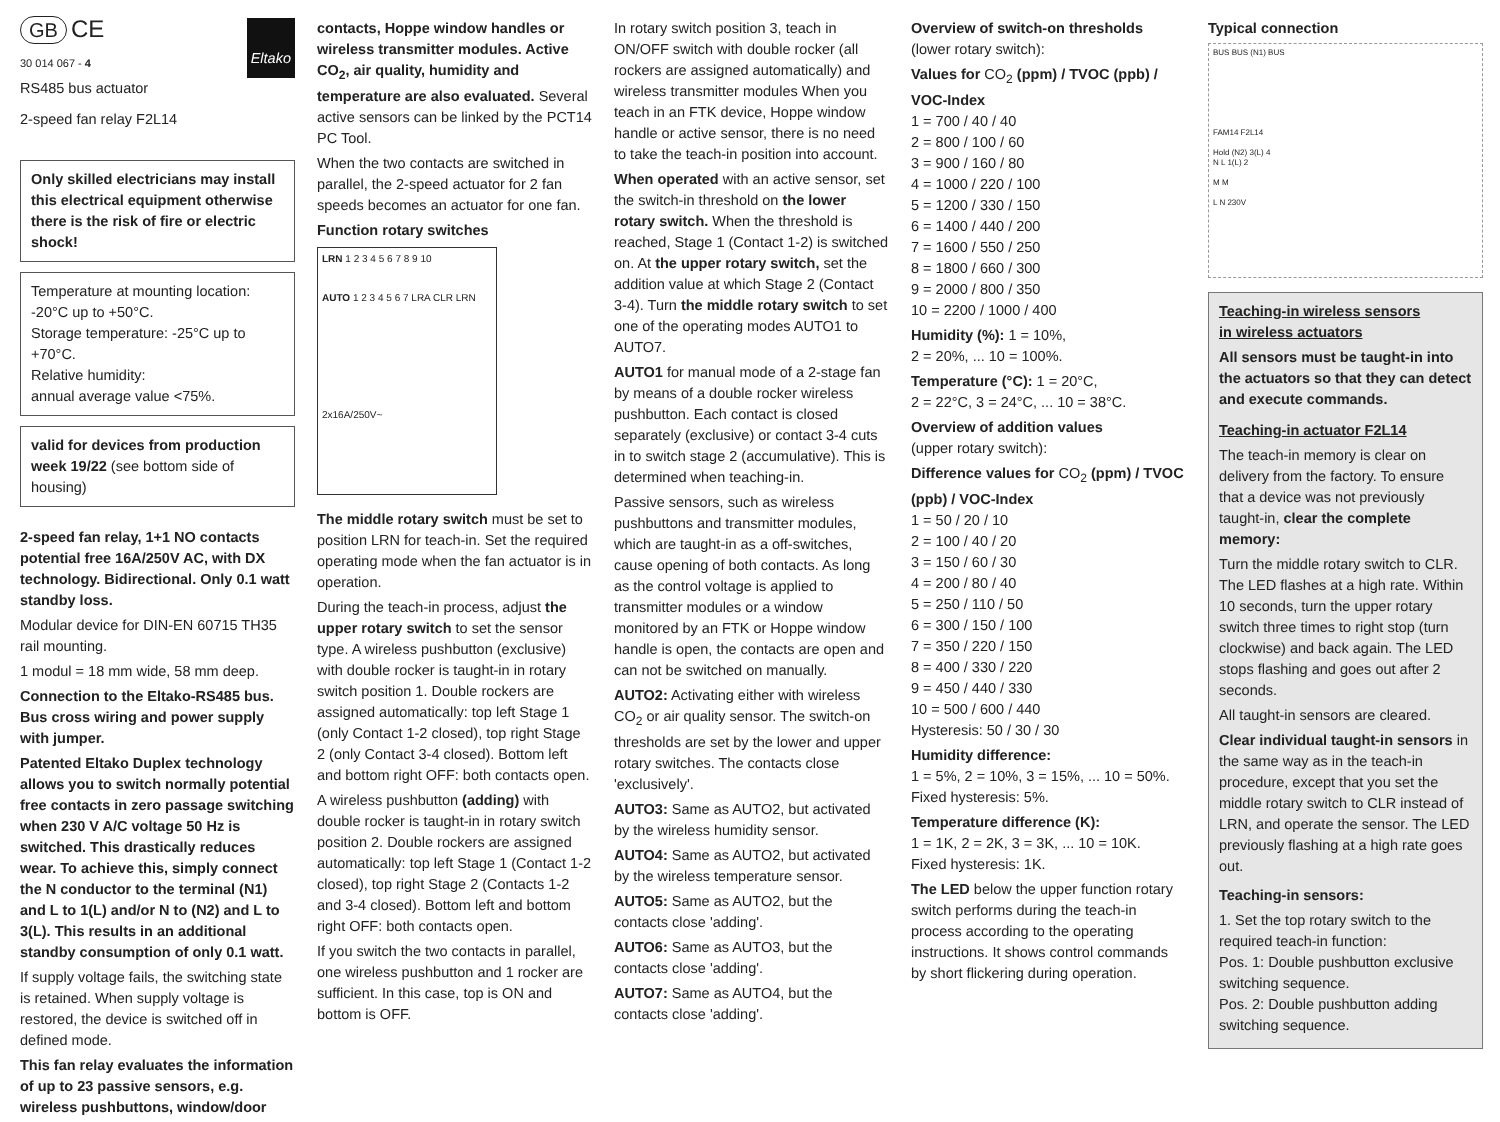GB CE
30 014 067 - 4
Eltako
RS485 bus actuator
2-speed fan relay F2L14
Only skilled electricians may install this electrical equipment otherwise there is the risk of fire or electric shock!
Temperature at mounting location: -20°C up to +50°C.
Storage temperature: -25°C up to +70°C.
Relative humidity:
annual average value <75%.
valid for devices from production week 19/22 (see bottom side of housing)
2-speed fan relay, 1+1 NO contacts potential free 16A/250V AC, with DX technology. Bidirectional. Only 0.1 watt standby loss.
Modular device for DIN-EN 60715 TH35 rail mounting.
1 modul = 18 mm wide, 58 mm deep.
Connection to the Eltako-RS485 bus. Bus cross wiring and power supply with jumper.
Patented Eltako Duplex technology allows you to switch normally potential free contacts in zero passage switching when 230 V A/C voltage 50 Hz is switched. This drastically reduces wear. To achieve this, simply connect the N conductor to the terminal (N1) and L to 1(L) and/or N to (N2) and L to 3(L). This results in an additional standby consumption of only 0.1 watt.
If supply voltage fails, the switching state is retained. When supply voltage is restored, the device is switched off in defined mode.
This fan relay evaluates the information of up to 23 passive sensors, e.g. wireless pushbuttons, window/door
contacts, Hoppe window handles or wireless transmitter modules. Active CO<sub>2</sub>, air quality, humidity and temperature are also evaluated. Several active sensors can be linked by the PCT14 PC Tool.
When the two contacts are switched in parallel, the 2-speed actuator for 2 fan speeds becomes an actuator for one fan.
Function rotary switches
LRN 1 2 3 4 5 6 7 8 9 10
AUTO 1 2 3 4 5 6 7 LRA CLR LRN
2x16A/250V~
The middle rotary switch must be set to position LRN for teach-in. Set the required operating mode when the fan actuator is in operation.
During the teach-in process, adjust the upper rotary switch to set the sensor type. A wireless pushbutton (exclusive) with double rocker is taught-in in rotary switch position 1. Double rockers are assigned automatically: top left Stage 1 (only Contact 1-2 closed), top right Stage 2 (only Contact 3-4 closed). Bottom left and bottom right OFF: both contacts open.
A wireless pushbutton (adding) with double rocker is taught-in in rotary switch position 2. Double rockers are assigned automatically: top left Stage 1 (Contact 1-2 closed), top right Stage 2 (Contacts 1-2 and 3-4 closed). Bottom left and bottom right OFF: both contacts open.
If you switch the two contacts in parallel, one wireless pushbutton and 1 rocker are sufficient. In this case, top is ON and bottom is OFF.
In rotary switch position 3, teach in ON/OFF switch with double rocker (all rockers are assigned automatically) and wireless transmitter modules When you teach in an FTK device, Hoppe window handle or active sensor, there is no need to take the teach-in position into account.
When operated with an active sensor, set the switch-in threshold on the lower rotary switch. When the threshold is reached, Stage 1 (Contact 1-2) is switched on. At the upper rotary switch, set the addition value at which Stage 2 (Contact 3-4). Turn the middle rotary switch to set one of the operating modes AUTO1 to AUTO7.
AUTO1 for manual mode of a 2-stage fan by means of a double rocker wireless pushbutton. Each contact is closed separately (exclusive) or contact 3-4 cuts in to switch stage 2 (accumulative). This is determined when teaching-in.
Passive sensors, such as wireless pushbuttons and transmitter modules, which are taught-in as a off-switches, cause opening of both contacts. As long as the control voltage is applied to transmitter modules or a window monitored by an FTK or Hoppe window handle is open, the contacts are open and can not be switched on manually.
AUTO2: Activating either with wireless CO<sub>2</sub> or air quality sensor. The switch-on thresholds are set by the lower and upper rotary switches. The contacts close 'exclusively'.
AUTO3: Same as AUTO2, but activated by the wireless humidity sensor.
AUTO4: Same as AUTO2, but activated by the wireless temperature sensor.
AUTO5: Same as AUTO2, but the contacts close 'adding'.
AUTO6: Same as AUTO3, but the contacts close 'adding'.
AUTO7: Same as AUTO4, but the contacts close 'adding'.
Overview of switch-on thresholds
(lower rotary switch):
Values for CO<sub>2</sub> (ppm) / TVOC (ppb) / VOC-Index
1 = 700 / 40 / 40
2 = 800 / 100 / 60
3 = 900 / 160 / 80
4 = 1000 / 220 / 100
5 = 1200 / 330 / 150
6 = 1400 / 440 / 200
7 = 1600 / 550 / 250
8 = 1800 / 660 / 300
9 = 2000 / 800 / 350
10 = 2200 / 1000 / 400
Humidity (%): 1 = 10%,
2 = 20%, ... 10 = 100%.
Temperature (°C): 1 = 20°C,
2 = 22°C, 3 = 24°C, ... 10 = 38°C.
Overview of addition values
(upper rotary switch):
Difference values for CO<sub>2</sub> (ppm) / TVOC (ppb) / VOC-Index
1 = 50 / 20 / 10
2 = 100 / 40 / 20
3 = 150 / 60 / 30
4 = 200 / 80 / 40
5 = 250 / 110 / 50
6 = 300 / 150 / 100
7 = 350 / 220 / 150
8 = 400 / 330 / 220
9 = 450 / 440 / 330
10 = 500 / 600 / 440
Hysteresis: 50 / 30 / 30
Humidity difference:
1 = 5%, 2 = 10%, 3 = 15%, ... 10 = 50%.
Fixed hysteresis: 5%.
Temperature difference (K):
1 = 1K, 2 = 2K, 3 = 3K, ... 10 = 10K.
Fixed hysteresis: 1K.
The LED below the upper function rotary switch performs during the teach-in process according to the operating instructions. It shows control commands by short flickering during operation.
Typical connection
BUS BUS (N1) BUS
FAM14 F2L14
Hold (N2) 3(L) 4
N L 1(L) 2
M M
L N 230V
Teaching-in wireless sensors
in wireless actuators
All sensors must be taught-in into the actuators so that they can detect and execute commands.
Teaching-in actuator F2L14
The teach-in memory is clear on delivery from the factory. To ensure that a device was not previously taught-in, clear the complete memory:
Turn the middle rotary switch to CLR. The LED flashes at a high rate. Within 10 seconds, turn the upper rotary switch three times to right stop (turn clockwise) and back again. The LED stops flashing and goes out after 2 seconds.
All taught-in sensors are cleared.
Clear individual taught-in sensors in the same way as in the teach-in procedure, except that you set the middle rotary switch to CLR instead of LRN, and operate the sensor. The LED previously flashing at a high rate goes out.
Teaching-in sensors:
1. Set the top rotary switch to the required teach-in function:
Pos. 1: Double pushbutton exclusive switching sequence.
Pos. 2: Double pushbutton adding switching sequence.